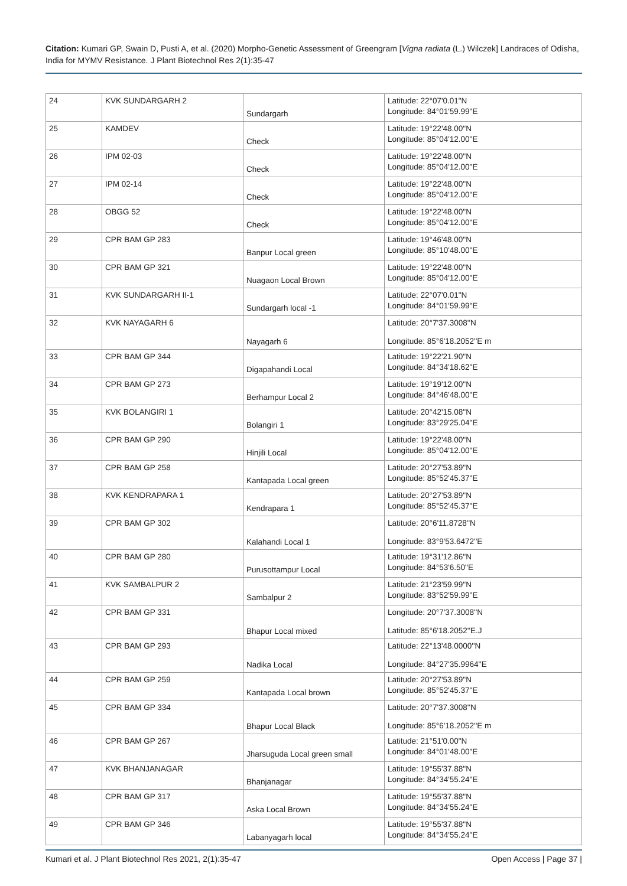Citation: Kumari GP, Swain D, Pusti A, et al. (2020) Morpho-Genetic Assessment of Greengram [Vigna radiata (L.) Wilczek] Landraces of Odisha, India for MYMV Resistance. J Plant Biotechnol Res 2(1):35-47
| 24 | KVK SUNDARGARH 2 | Sundargarh | Latitude: 22°07'0.01"N Longitude: 84°01'59.99"E |
| 25 | KAMDEV | Check | Latitude: 19°22'48.00"N Longitude: 85°04'12.00"E |
| 26 | IPM 02-03 | Check | Latitude: 19°22'48.00"N Longitude: 85°04'12.00"E |
| 27 | IPM 02-14 | Check | Latitude: 19°22'48.00"N Longitude: 85°04'12.00"E |
| 28 | OBGG 52 | Check | Latitude: 19°22'48.00"N Longitude: 85°04'12.00"E |
| 29 | CPR BAM GP 283 | Banpur Local green | Latitude: 19°46'48.00"N Longitude: 85°10'48.00"E |
| 30 | CPR BAM GP 321 | Nuagaon Local Brown | Latitude: 19°22'48.00"N Longitude: 85°04'12.00"E |
| 31 | KVK SUNDARGARH II-1 | Sundargarh local -1 | Latitude: 22°07'0.01"N Longitude: 84°01'59.99"E |
| 32 | KVK NAYAGARH 6 | Nayagarh 6 | Latitude: 20°7'37.3008''N Longitude: 85°6'18.2052''E m |
| 33 | CPR BAM GP 344 | Digapahandi Local | Latitude: 19°22'21.90"N Longitude: 84°34'18.62"E |
| 34 | CPR BAM GP 273 | Berhampur Local 2 | Latitude: 19°19'12.00"N Longitude: 84°46'48.00"E |
| 35 | KVK BOLANGIRI 1 | Bolangiri 1 | Latitude: 20°42'15.08"N Longitude: 83°29'25.04"E |
| 36 | CPR BAM GP 290 | Hinjili Local | Latitude: 19°22'48.00"N Longitude: 85°04'12.00"E |
| 37 | CPR BAM GP 258 | Kantapada Local green | Latitude: 20°27'53.89"N Longitude: 85°52'45.37"E |
| 38 | KVK KENDRAPARA 1 | Kendrapara 1 | Latitude: 20°27'53.89"N Longitude: 85°52'45.37"E |
| 39 | CPR BAM GP 302 | Kalahandi Local 1 | Latitude: 20°6'11.8728''N Longitude: 83°9'53.6472''E |
| 40 | CPR BAM GP 280 | Purusottampur Local | Latitude: 19°31'12.86"N Longitude: 84°53'6.50"E |
| 41 | KVK SAMBALPUR 2 | Sambalpur 2 | Latitude: 21°23'59.99"N Longitude: 83°52'59.99"E |
| 42 | CPR BAM GP 331 | Bhapur Local mixed | Longitude: 20°7'37.3008''N Latitude: 85°6'18.2052''E.J |
| 43 | CPR BAM GP 293 | Nadika Local | Latitude: 22°13'48.0000''N Longitude: 84°27'35.9964''E |
| 44 | CPR BAM GP 259 | Kantapada Local brown | Latitude: 20°27'53.89"N Longitude: 85°52'45.37"E |
| 45 | CPR BAM GP 334 | Bhapur Local Black | Latitude: 20°7'37.3008''N Longitude: 85°6'18.2052''E m |
| 46 | CPR BAM GP 267 | Jharsuguda Local green small | Latitude: 21°51'0.00"N Longitude: 84°01'48.00"E |
| 47 | KVK BHANJANAGAR | Bhanjanagar | Latitude: 19°55'37.88"N Longitude: 84°34'55.24"E |
| 48 | CPR BAM GP 317 | Aska Local Brown | Latitude: 19°55'37.88"N Longitude: 84°34'55.24"E |
| 49 | CPR BAM GP 346 | Labanyagarh local | Latitude: 19°55'37.88"N Longitude: 84°34'55.24"E |
Kumari et al. J Plant Biotechnol Res 2021, 2(1):35-47 Open Access | Page 37 |